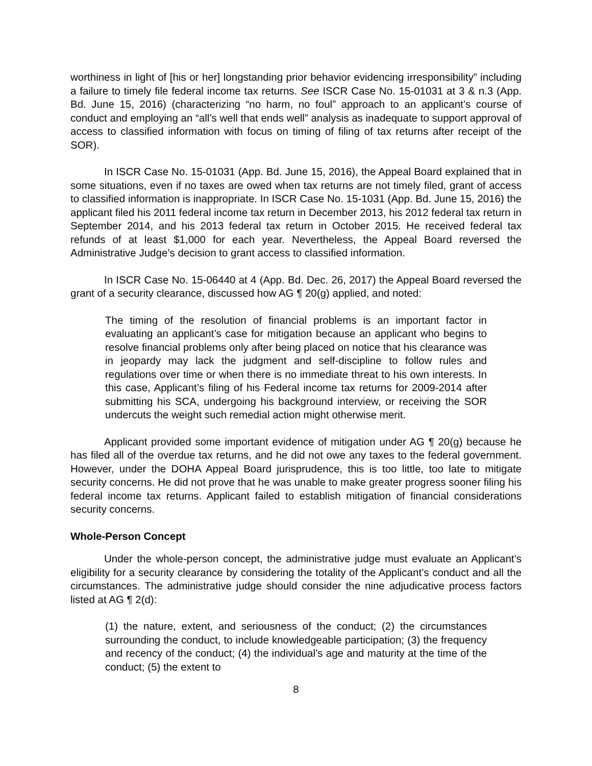worthiness in light of [his or her] longstanding prior behavior evidencing irresponsibility” including a failure to timely file federal income tax returns. See ISCR Case No. 15-01031 at 3 & n.3 (App. Bd. June 15, 2016) (characterizing “no harm, no foul” approach to an applicant’s course of conduct and employing an “all’s well that ends well” analysis as inadequate to support approval of access to classified information with focus on timing of filing of tax returns after receipt of the SOR).
In ISCR Case No. 15-01031 (App. Bd. June 15, 2016), the Appeal Board explained that in some situations, even if no taxes are owed when tax returns are not timely filed, grant of access to classified information is inappropriate. In ISCR Case No. 15-1031 (App. Bd. June 15, 2016) the applicant filed his 2011 federal income tax return in December 2013, his 2012 federal tax return in September 2014, and his 2013 federal tax return in October 2015. He received federal tax refunds of at least $1,000 for each year. Nevertheless, the Appeal Board reversed the Administrative Judge’s decision to grant access to classified information.
In ISCR Case No. 15-06440 at 4 (App. Bd. Dec. 26, 2017) the Appeal Board reversed the grant of a security clearance, discussed how AG ¶ 20(g) applied, and noted:
The timing of the resolution of financial problems is an important factor in evaluating an applicant’s case for mitigation because an applicant who begins to resolve financial problems only after being placed on notice that his clearance was in jeopardy may lack the judgment and self-discipline to follow rules and regulations over time or when there is no immediate threat to his own interests. In this case, Applicant’s filing of his Federal income tax returns for 2009-2014 after submitting his SCA, undergoing his background interview, or receiving the SOR undercuts the weight such remedial action might otherwise merit.
Applicant provided some important evidence of mitigation under AG ¶ 20(g) because he has filed all of the overdue tax returns, and he did not owe any taxes to the federal government. However, under the DOHA Appeal Board jurisprudence, this is too little, too late to mitigate security concerns. He did not prove that he was unable to make greater progress sooner filing his federal income tax returns. Applicant failed to establish mitigation of financial considerations security concerns.
Whole-Person Concept
Under the whole-person concept, the administrative judge must evaluate an Applicant’s eligibility for a security clearance by considering the totality of the Applicant’s conduct and all the circumstances. The administrative judge should consider the nine adjudicative process factors listed at AG ¶ 2(d):
(1) the nature, extent, and seriousness of the conduct; (2) the circumstances surrounding the conduct, to include knowledgeable participation; (3) the frequency and recency of the conduct; (4) the individual’s age and maturity at the time of the conduct; (5) the extent to
8